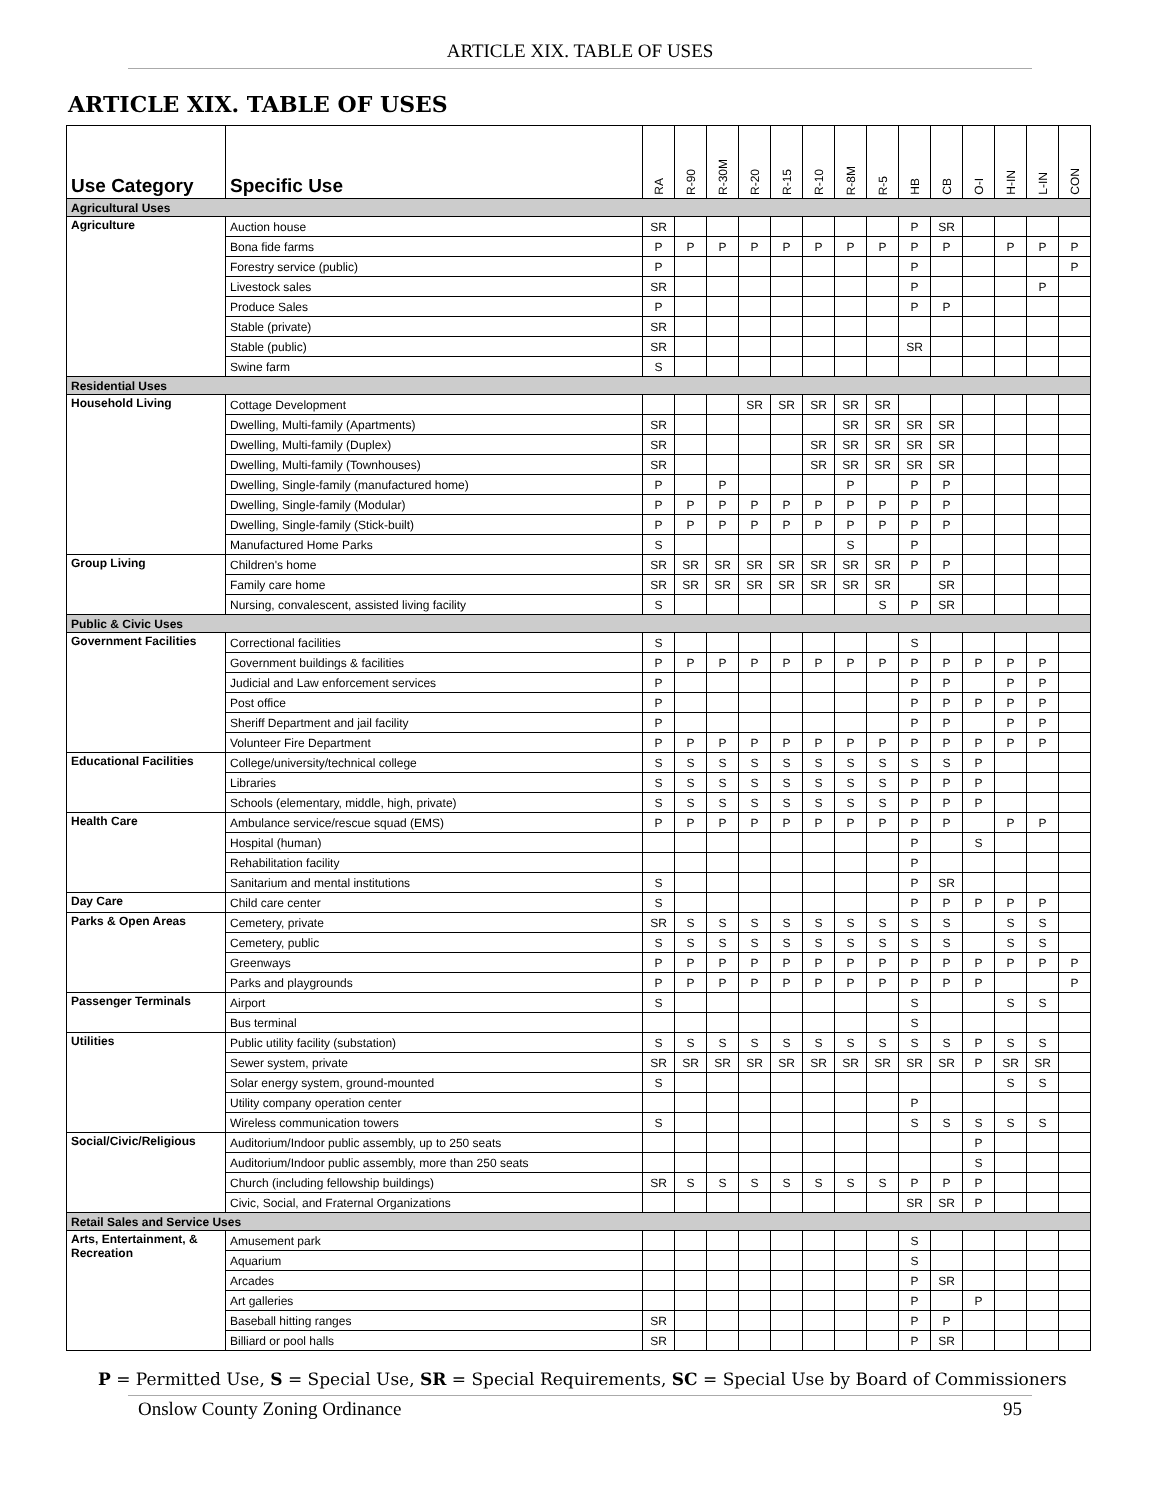ARTICLE XIX. TABLE OF USES
ARTICLE XIX. TABLE OF USES
| Use Category | Specific Use | RA | R-90 | R-30M | R-20 | R-15 | R-10 | R-8M | R-5 | HB | CB | O-I | H-IN | L-IN | CON |
| --- | --- | --- | --- | --- | --- | --- | --- | --- | --- | --- | --- | --- | --- | --- | --- |
| Agricultural Uses | | | | | | | | | | | | | | | |
| Agriculture | Auction house | SR | | | | | | | | P | SR | | | | |
| | Bona fide farms | P | P | P | P | P | P | P | P | P | P | | P | P | P |
| | Forestry service (public) | P | | | | | | | | P | | | | | P |
| | Livestock sales | SR | | | | | | | | P | | | | P | |
| | Produce Sales | P | | | | | | | | P | P | | | | |
| | Stable (private) | SR | | | | | | | | | | | | | |
| | Stable (public) | SR | | | | | | | | SR | | | | | |
| | Swine farm | S | | | | | | | | | | | | | |
| Residential Uses | | | | | | | | | | | | | | | |
| Household Living | Cottage Development | | | | SR | SR | SR | SR | SR | | | | | | |
| | Dwelling, Multi-family (Apartments) | SR | | | | | | SR | SR | SR | SR | | | | |
| | Dwelling, Multi-family (Duplex) | SR | | | | | SR | SR | SR | SR | SR | | | | |
| | Dwelling, Multi-family (Townhouses) | SR | | | | | SR | SR | SR | SR | SR | | | | |
| | Dwelling, Single-family (manufactured home) | P | | P | | | | P | | P | P | | | | |
| | Dwelling, Single-family (Modular) | P | P | P | P | P | P | P | P | P | P | | | | |
| | Dwelling, Single-family (Stick-built) | P | P | P | P | P | P | P | P | P | P | | | | |
| | Manufactured Home Parks | S | | | | | | S | | P | | | | | |
| Group Living | Children's home | SR | SR | SR | SR | SR | SR | SR | SR | P | P | | | | |
| | Family care home | SR | SR | SR | SR | SR | SR | SR | SR | | SR | | | | |
| | Nursing, convalescent, assisted living facility | S | | | | | | | S | P | SR | | | | |
| Public & Civic Uses | | | | | | | | | | | | | | | |
| Government Facilities | Correctional facilities | S | | | | | | | | S | | | | | |
| | Government buildings & facilities | P | P | P | P | P | P | P | P | P | P | P | P | P | |
| | Judicial and Law enforcement services | P | | | | | | | | P | P | | P | P | |
| | Post office | P | | | | | | | | P | P | P | P | P | |
| | Sheriff Department and jail facility | P | | | | | | | | P | P | | P | P | |
| | Volunteer Fire Department | P | P | P | P | P | P | P | P | P | P | P | P | P | |
| Educational Facilities | College/university/technical college | S | S | S | S | S | S | S | S | S | S | P | | | |
| | Libraries | S | S | S | S | S | S | S | S | P | P | P | | | |
| | Schools (elementary, middle, high, private) | S | S | S | S | S | S | S | S | P | P | P | | | |
| Health Care | Ambulance service/rescue squad (EMS) | P | P | P | P | P | P | P | P | P | P | | P | P | |
| | Hospital (human) | | | | | | | | | P | | S | | | |
| | Rehabilitation facility | | | | | | | | | P | | | | | |
| | Sanitarium and mental institutions | S | | | | | | | | P | SR | | | | |
| Day Care | Child care center | S | | | | | | | | P | P | P | P | P | |
| Parks & Open Areas | Cemetery, private | SR | S | S | S | S | S | S | S | S | S | | S | S | |
| | Cemetery, public | S | S | S | S | S | S | S | S | S | S | | S | S | |
| | Greenways | P | P | P | P | P | P | P | P | P | P | P | P | P | P |
| | Parks and playgrounds | P | P | P | P | P | P | P | P | P | P | P | | | P |
| Passenger Terminals | Airport | S | | | | | | | | S | | | S | S | |
| | Bus terminal | | | | | | | | | S | | | | | |
| Utilities | Public utility facility (substation) | S | S | S | S | S | S | S | S | S | S | P | S | S | |
| | Sewer system, private | SR | SR | SR | SR | SR | SR | SR | SR | SR | SR | P | SR | SR | |
| | Solar energy system, ground-mounted | S | | | | | | | | | | | S | S | |
| | Utility company operation center | | | | | | | | | P | | | | | |
| | Wireless communication towers | S | | | | | | | | S | S | S | S | S | |
| Social/Civic/Religious | Auditorium/Indoor public assembly, up to 250 seats | | | | | | | | | | | P | | | |
| | Auditorium/Indoor public assembly, more than 250 seats | | | | | | | | | | | S | | | |
| | Church (including fellowship buildings) | SR | S | S | S | S | S | S | S | P | P | P | | | |
| | Civic, Social, and Fraternal Organizations | | | | | | | | | SR | SR | P | | | |
| Retail Sales and Service Uses | | | | | | | | | | | | | | | |
| Arts, Entertainment, & Recreation | Amusement park | | | | | | | | | S | | | | | |
| | Aquarium | | | | | | | | | S | | | | | |
| | Arcades | | | | | | | | | P | SR | | | | |
| | Art galleries | | | | | | | | | P | | P | | | |
| | Baseball hitting ranges | SR | | | | | | | | P | P | | | | |
| | Billiard or pool halls | SR | | | | | | | | P | SR | | | | |
P = Permitted Use, S = Special Use, SR = Special Requirements, SC = Special Use by Board of Commissioners
Onslow County Zoning Ordinance 95